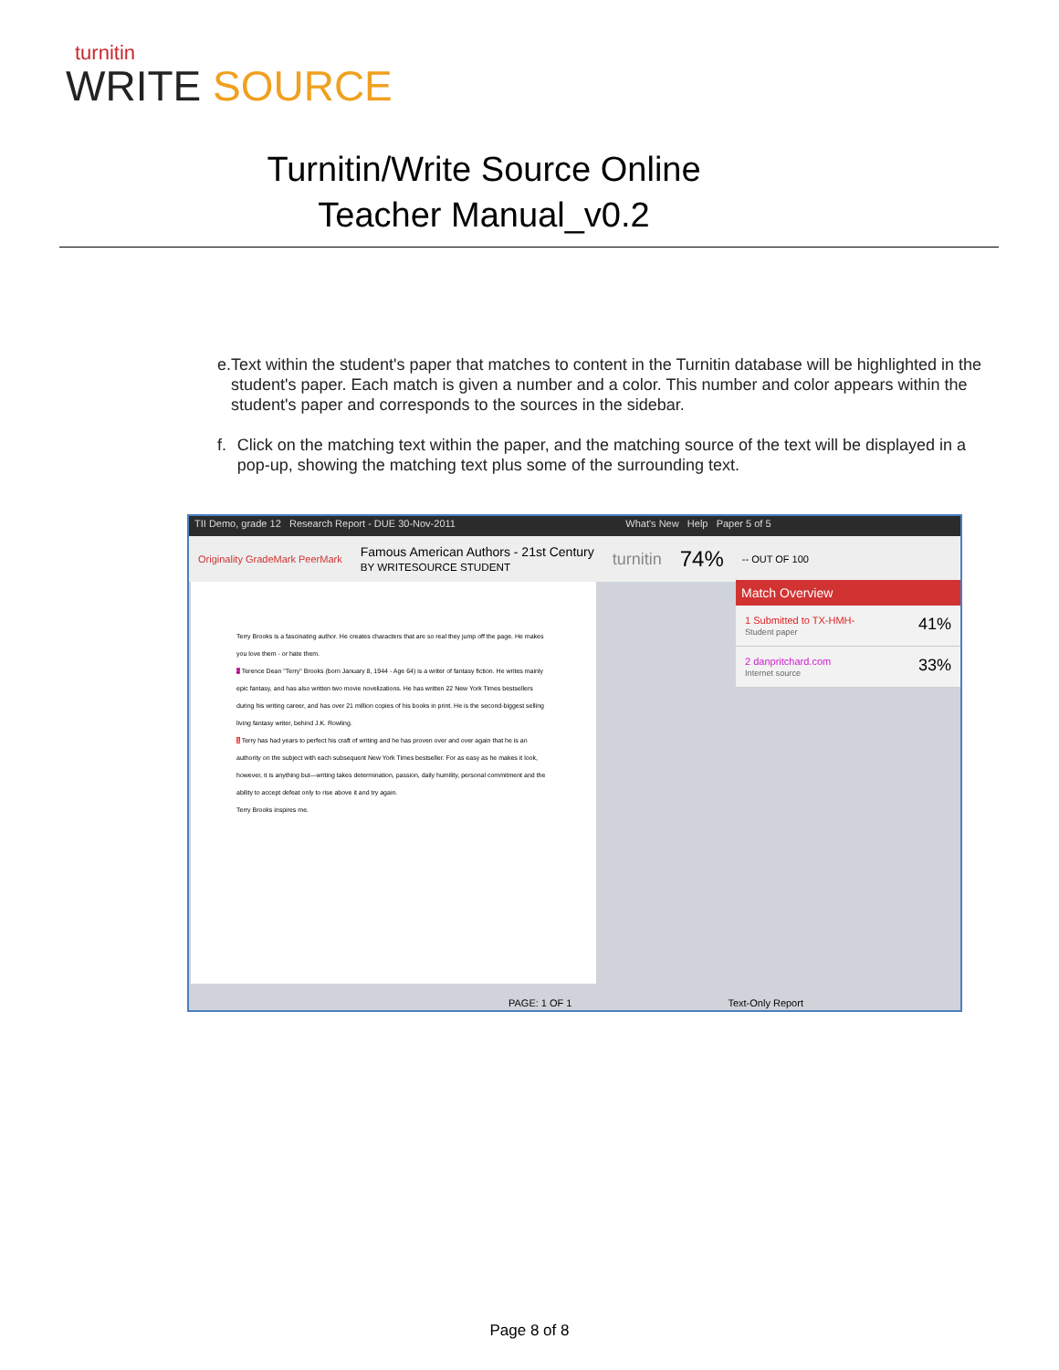turnitin
WRITE SOURCE
Turnitin/Write Source Online
Teacher Manual_v0.2
e. Text within the student's paper that matches to content in the Turnitin database will be highlighted in the student's paper. Each match is given a number and a color. This number and color appears within the student's paper and corresponds to the sources in the sidebar.
f. Click on the matching text within the paper, and the matching source of the text will be displayed in a pop-up, showing the matching text plus some of the surrounding text.
TII Demo, grade 12 Research Report - DUE 30-Nov-2011 What's New Help Paper 5 of 5
Originality GradeMark PeerMark Famous American Authors - 21st Century
BY WRITESOURCE STUDENT turnitin 74% -- OUT OF 100
Terry Brooks is a fascinating author. He creates characters that are so real they jump off the page. He makes you love them - or hate them.
2 Terence Dean "Terry" Brooks (born January 8, 1944 - Age 64) is a writer of fantasy fiction. He writes mainly epic fantasy, and has also written two movie novelizations. He has written 22 New York Times bestsellers during his writing career, and has over 21 million copies of his books in print. He is the second-biggest selling living fantasy writer, behind J.K. Rowling.
1 Terry has had years to perfect his craft of writing and he has proven over and over again that he is an authority on the subject with each subsequent New York Times bestseller. For as easy as he makes it look, however, it is anything but—writing takes determination, passion, daily humility, personal commitment and the ability to accept defeat only to rise above it and try again.
Terry Brooks inspires me.
Match Overview
1 Submitted to TX-HMH-
Student paper 41%
2 danpritchard.com
Internet source 33%
PAGE: 1 OF 1 Text-Only Report
Page 8 of 8